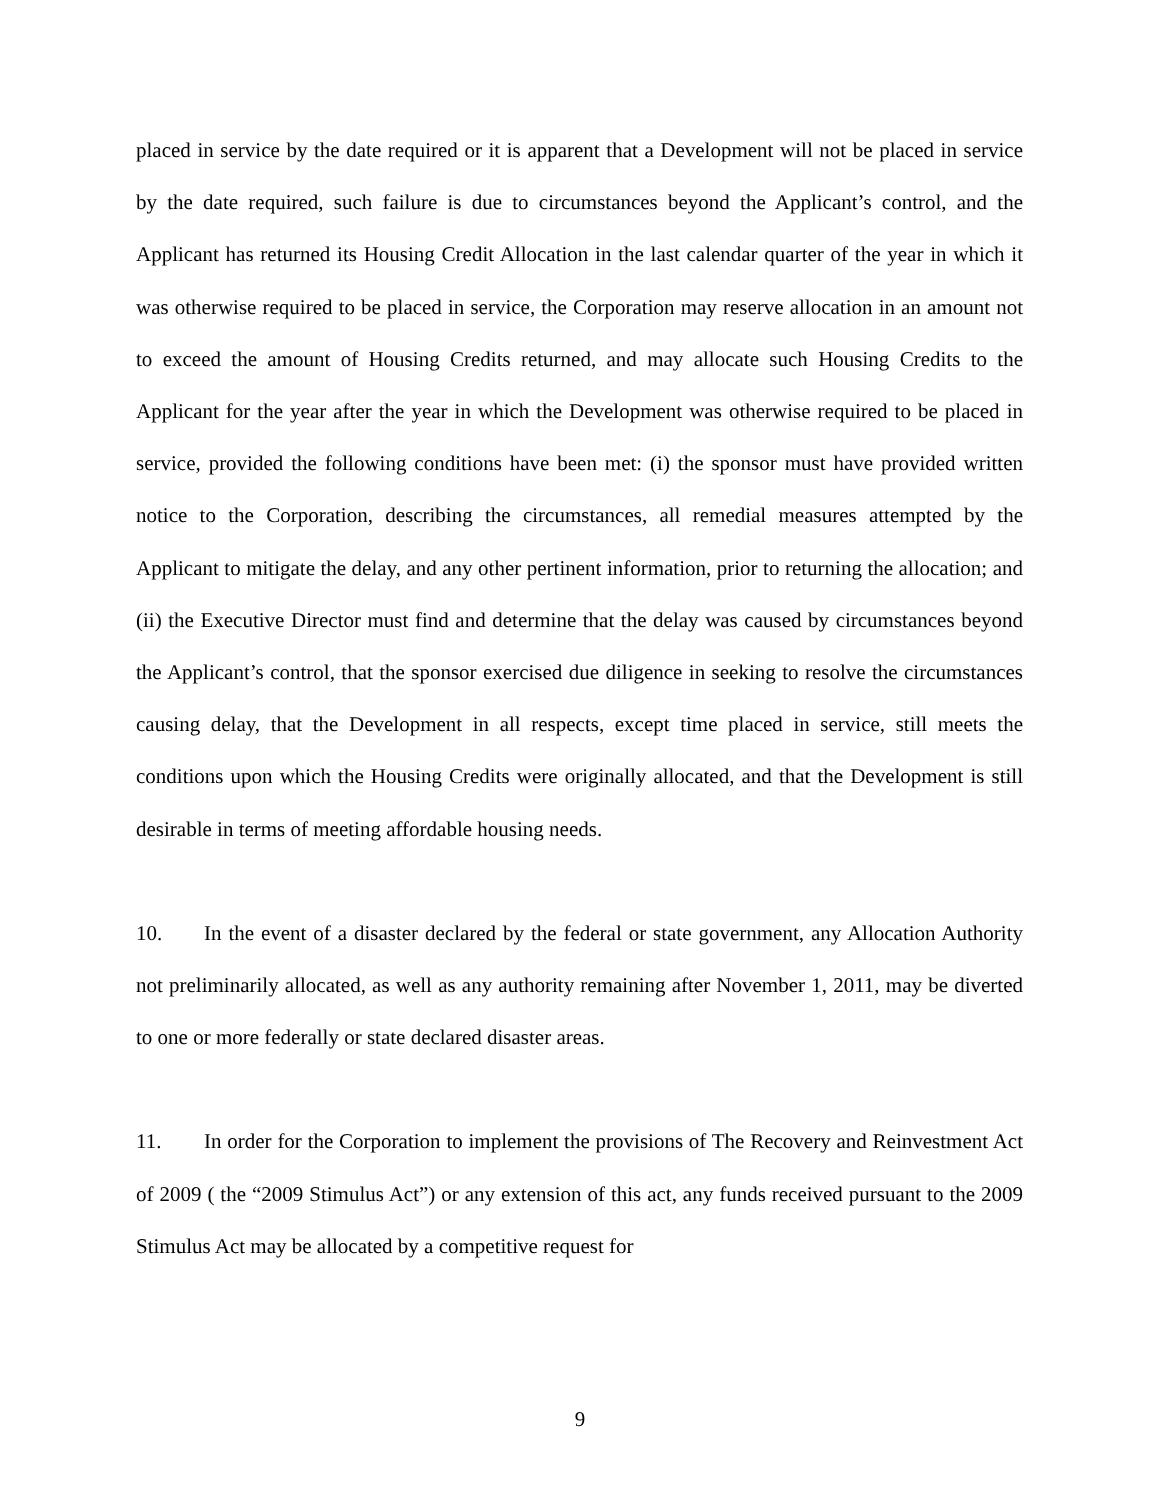placed in service by the date required or it is apparent that a Development will not be placed in service by the date required, such failure is due to circumstances beyond the Applicant’s control, and the Applicant has returned its Housing Credit Allocation in the last calendar quarter of the year in which it was otherwise required to be placed in service, the Corporation may reserve allocation in an amount not to exceed the amount of Housing Credits returned, and may allocate such Housing Credits to the Applicant for the year after the year in which the Development was otherwise required to be placed in service, provided the following conditions have been met: (i) the sponsor must have provided written notice to the Corporation, describing the circumstances, all remedial measures attempted by the Applicant to mitigate the delay, and any other pertinent information, prior to returning the allocation; and (ii) the Executive Director must find and determine that the delay was caused by circumstances beyond the Applicant’s control, that the sponsor exercised due diligence in seeking to resolve the circumstances causing delay, that the Development in all respects, except time placed in service, still meets the conditions upon which the Housing Credits were originally allocated, and that the Development is still desirable in terms of meeting affordable housing needs.
10. In the event of a disaster declared by the federal or state government, any Allocation Authority not preliminarily allocated, as well as any authority remaining after November 1, 2011, may be diverted to one or more federally or state declared disaster areas.
11. In order for the Corporation to implement the provisions of The Recovery and Reinvestment Act of 2009 ( the “2009 Stimulus Act”) or any extension of this act, any funds received pursuant to the 2009 Stimulus Act may be allocated by a competitive request for
9